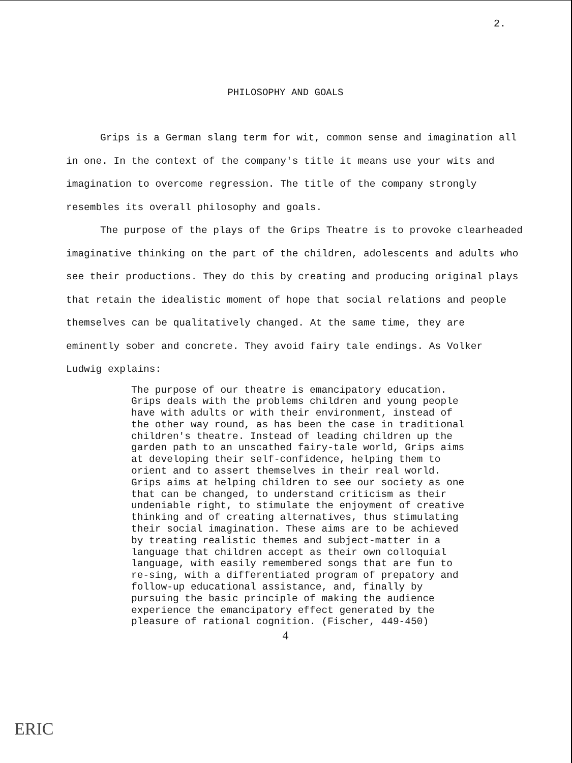2.
PHILOSOPHY AND GOALS
Grips is a German slang term for wit, common sense and imagination all in one. In the context of the company's title it means use your wits and imagination to overcome regression. The title of the company strongly resembles its overall philosophy and goals.
The purpose of the plays of the Grips Theatre is to provoke clearheaded imaginative thinking on the part of the children, adolescents and adults who see their productions. They do this by creating and producing original plays that retain the idealistic moment of hope that social relations and people themselves can be qualitatively changed. At the same time, they are eminently sober and concrete. They avoid fairy tale endings. As Volker Ludwig explains:
The purpose of our theatre is emancipatory education. Grips deals with the problems children and young people have with adults or with their environment, instead of the other way round, as has been the case in traditional children's theatre. Instead of leading children up the garden path to an unscathed fairy-tale world, Grips aims at developing their self-confidence, helping them to orient and to assert themselves in their real world. Grips aims at helping children to see our society as one that can be changed, to understand criticism as their undeniable right, to stimulate the enjoyment of creative thinking and of creating alternatives, thus stimulating their social imagination. These aims are to be achieved by treating realistic themes and subject-matter in a language that children accept as their own colloquial language, with easily remembered songs that are fun to re-sing, with a differentiated program of prepatory and follow-up educational assistance, and, finally by pursuing the basic principle of making the audience experience the emancipatory effect generated by the pleasure of rational cognition. (Fischer, 449-450)
4
ERIC